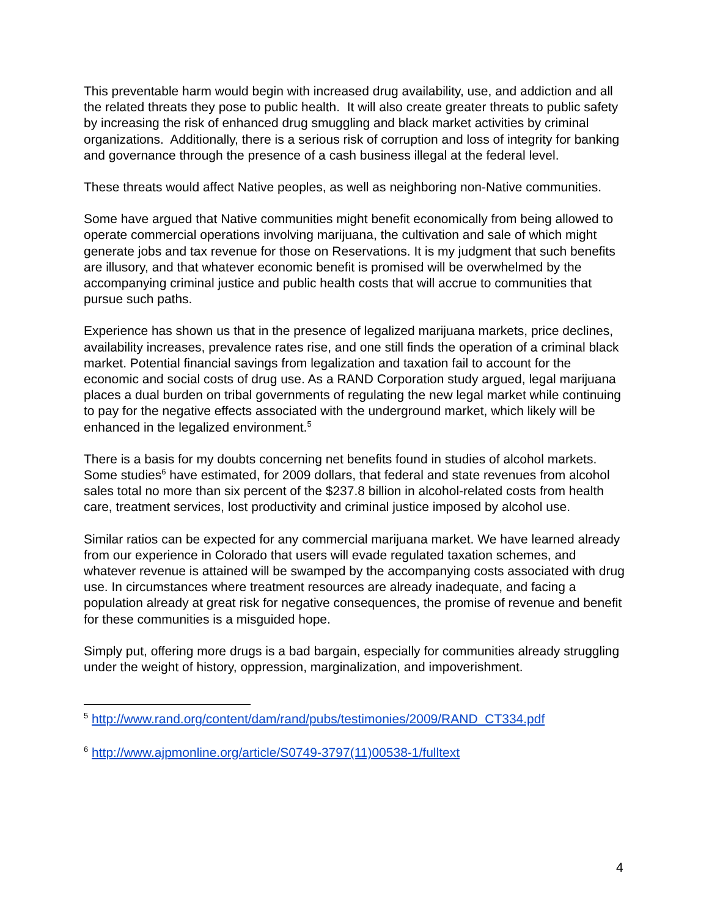This preventable harm would begin with increased drug availability, use, and addiction and all the related threats they pose to public health. It will also create greater threats to public safety by increasing the risk of enhanced drug smuggling and black market activities by criminal organizations. Additionally, there is a serious risk of corruption and loss of integrity for banking and governance through the presence of a cash business illegal at the federal level.
These threats would affect Native peoples, as well as neighboring non-Native communities.
Some have argued that Native communities might benefit economically from being allowed to operate commercial operations involving marijuana, the cultivation and sale of which might generate jobs and tax revenue for those on Reservations. It is my judgment that such benefits are illusory, and that whatever economic benefit is promised will be overwhelmed by the accompanying criminal justice and public health costs that will accrue to communities that pursue such paths.
Experience has shown us that in the presence of legalized marijuana markets, price declines, availability increases, prevalence rates rise, and one still finds the operation of a criminal black market. Potential financial savings from legalization and taxation fail to account for the economic and social costs of drug use. As a RAND Corporation study argued, legal marijuana places a dual burden on tribal governments of regulating the new legal market while continuing to pay for the negative effects associated with the underground market, which likely will be enhanced in the legalized environment.<sup>5</sup>
There is a basis for my doubts concerning net benefits found in studies of alcohol markets. Some studies<sup>6</sup> have estimated, for 2009 dollars, that federal and state revenues from alcohol sales total no more than six percent of the $237.8 billion in alcohol-related costs from health care, treatment services, lost productivity and criminal justice imposed by alcohol use.
Similar ratios can be expected for any commercial marijuana market. We have learned already from our experience in Colorado that users will evade regulated taxation schemes, and whatever revenue is attained will be swamped by the accompanying costs associated with drug use. In circumstances where treatment resources are already inadequate, and facing a population already at great risk for negative consequences, the promise of revenue and benefit for these communities is a misguided hope.
Simply put, offering more drugs is a bad bargain, especially for communities already struggling under the weight of history, oppression, marginalization, and impoverishment.
<sup>5</sup> http://www.rand.org/content/dam/rand/pubs/testimonies/2009/RAND_CT334.pdf
<sup>6</sup> http://www.ajpmonline.org/article/S0749-3797(11)00538-1/fulltext
4